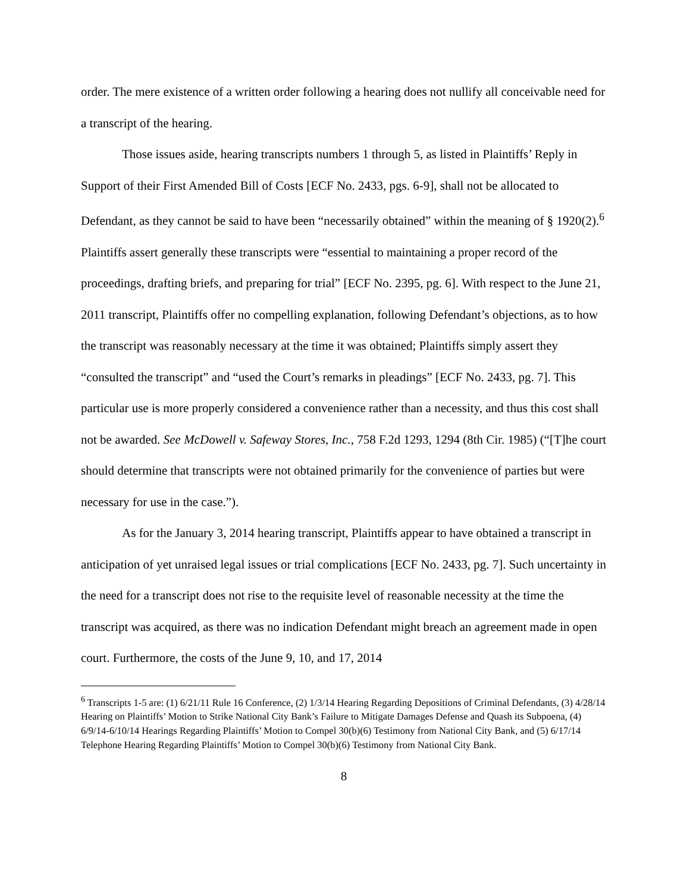order. The mere existence of a written order following a hearing does not nullify all conceivable need for a transcript of the hearing.
Those issues aside, hearing transcripts numbers 1 through 5, as listed in Plaintiffs’ Reply in Support of their First Amended Bill of Costs [ECF No. 2433, pgs. 6-9], shall not be allocated to Defendant, as they cannot be said to have been “necessarily obtained” within the meaning of § 1920(2).<sup>6</sup> Plaintiffs assert generally these transcripts were “essential to maintaining a proper record of the proceedings, drafting briefs, and preparing for trial” [ECF No. 2395, pg. 6]. With respect to the June 21, 2011 transcript, Plaintiffs offer no compelling explanation, following Defendant’s objections, as to how the transcript was reasonably necessary at the time it was obtained; Plaintiffs simply assert they “consulted the transcript” and “used the Court’s remarks in pleadings” [ECF No. 2433, pg. 7]. This particular use is more properly considered a convenience rather than a necessity, and thus this cost shall not be awarded. See McDowell v. Safeway Stores, Inc., 758 F.2d 1293, 1294 (8th Cir. 1985) (“[T]he court should determine that transcripts were not obtained primarily for the convenience of parties but were necessary for use in the case.”).
As for the January 3, 2014 hearing transcript, Plaintiffs appear to have obtained a transcript in anticipation of yet unraised legal issues or trial complications [ECF No. 2433, pg. 7]. Such uncertainty in the need for a transcript does not rise to the requisite level of reasonable necessity at the time the transcript was acquired, as there was no indication Defendant might breach an agreement made in open court. Furthermore, the costs of the June 9, 10, and 17, 2014
<sup>6</sup> Transcripts 1-5 are: (1) 6/21/11 Rule 16 Conference, (2) 1/3/14 Hearing Regarding Depositions of Criminal Defendants, (3) 4/28/14 Hearing on Plaintiffs’ Motion to Strike National City Bank’s Failure to Mitigate Damages Defense and Quash its Subpoena, (4) 6/9/14-6/10/14 Hearings Regarding Plaintiffs’ Motion to Compel 30(b)(6) Testimony from National City Bank, and (5) 6/17/14 Telephone Hearing Regarding Plaintiffs’ Motion to Compel 30(b)(6) Testimony from National City Bank.
8